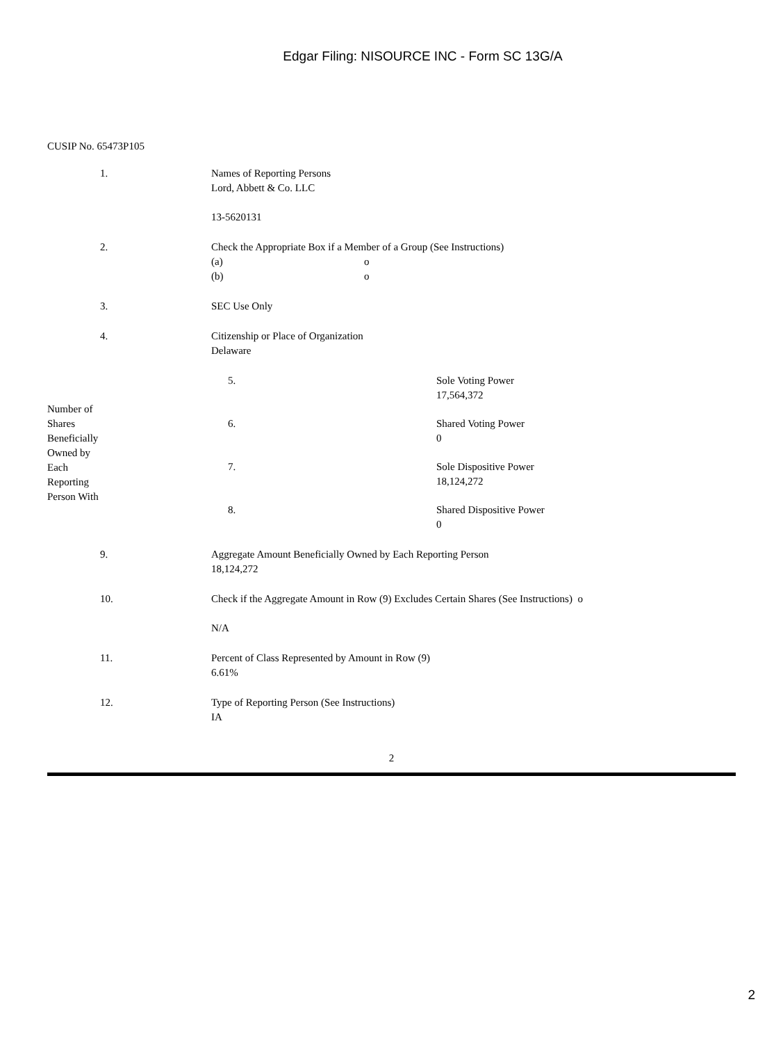Edgar Filing: NISOURCE INC - Form SC 13G/A
CUSIP No. 65473P105
| 1. | Names of Reporting Persons Lord, Abbett & Co. LLC 13-5620131 |
| 2. | Check the Appropriate Box if a Member of a Group (See Instructions) / (a) / o / / (b) / o / |
| 3. | SEC Use Only |
| 4. | Citizenship or Place of Organization Delaware |
| Number of Shares Beneficially Owned by Each Reporting Person With | 5. | Sole Voting Power 17,564,372 |
| | 6. | Shared Voting Power 0 |
| | 7. | Sole Dispositive Power 18,124,272 |
| | 8. | Shared Dispositive Power 0 |
| 9. | Aggregate Amount Beneficially Owned by Each Reporting Person 18,124,272 |
| 10. | Check if the Aggregate Amount in Row (9) Excludes Certain Shares (See Instructions) o N/A |
| 11. | Percent of Class Represented by Amount in Row (9) 6.61% |
| 12. | Type of Reporting Person (See Instructions) IA |
2
2